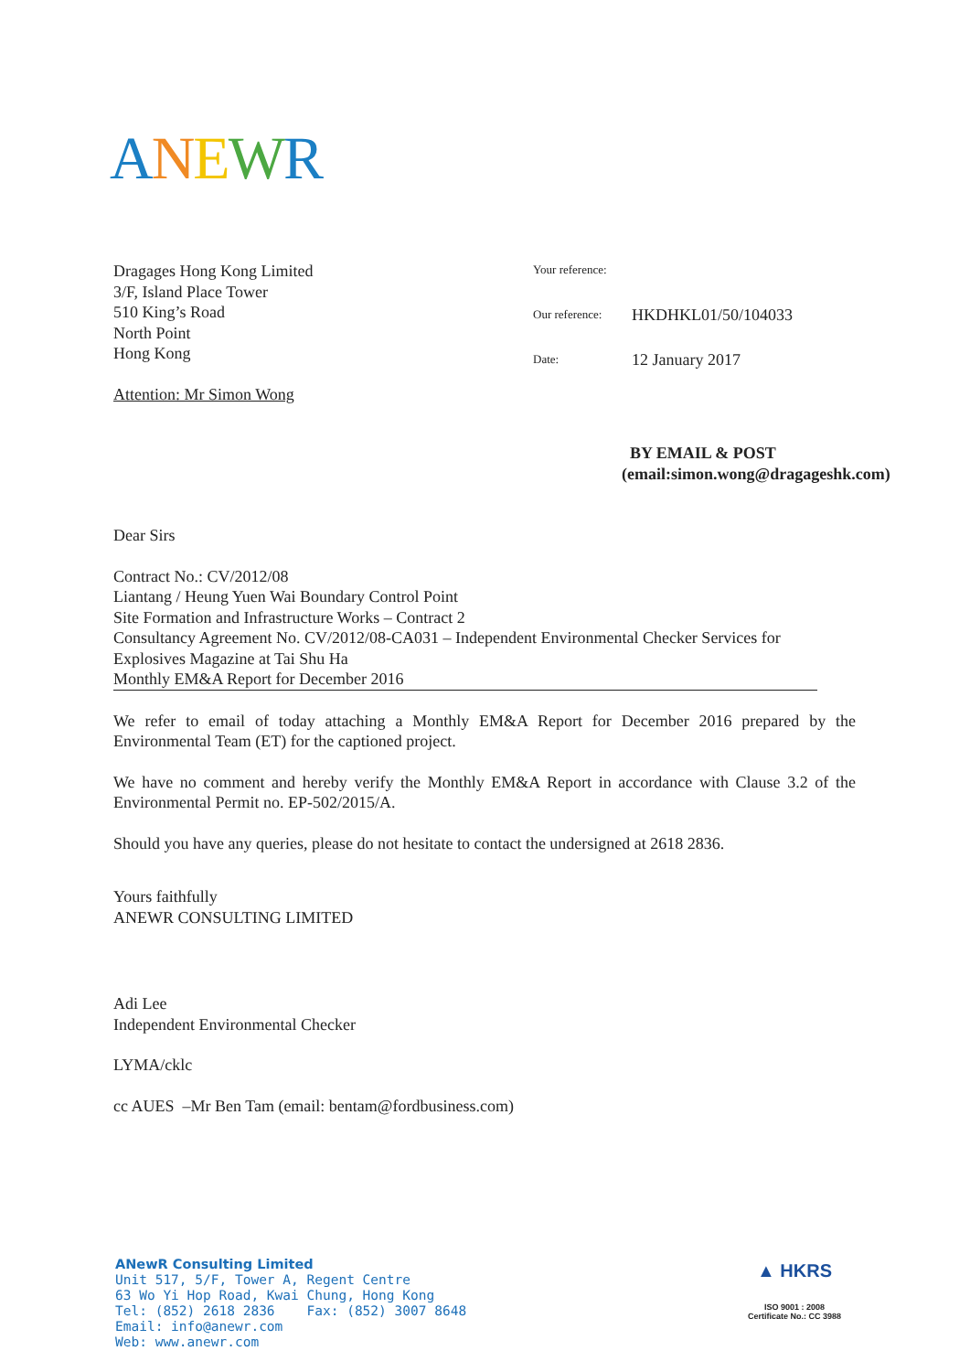ANEWR
Dragages Hong Kong Limited
3/F, Island Place Tower
510 King’s Road
North Point
Hong Kong
Attention: Mr Simon Wong
| Your reference: | |
| Our reference: | HKDHKL01/50/104033 |
| Date: | 12 January 2017 |
BY EMAIL & POST
(email:simon.wong@dragageshk.com)
Dear Sirs
Contract No.: CV/2012/08
Liantang / Heung Yuen Wai Boundary Control Point
Site Formation and Infrastructure Works – Contract 2
Consultancy Agreement No. CV/2012/08-CA031 – Independent Environmental Checker Services for Explosives Magazine at Tai Shu Ha
Monthly EM&A Report for December 2016
We refer to email of today attaching a Monthly EM&A Report for December 2016 prepared by the Environmental Team (ET) for the captioned project.
We have no comment and hereby verify the Monthly EM&A Report in accordance with Clause 3.2 of the Environmental Permit no. EP-502/2015/A.
Should you have any queries, please do not hesitate to contact the undersigned at 2618 2836.
Yours faithfully
ANEWR CONSULTING LIMITED
Adi Lee
Independent Environmental Checker
LYMA/cklc
cc AUES –Mr Ben Tam (email: bentam@fordbusiness.com)
ANewR Consulting Limited
Unit 517, 5/F, Tower A, Regent Centre
63 Wo Yi Hop Road, Kwai Chung, Hong Kong
Tel: (852) 2618 2836 Fax: (852) 3007 8648
Email: info@anewr.com
Web: www.anewr.com
▲ HKRS
ISO 9001 : 2008
Certificate No.: CC 3988